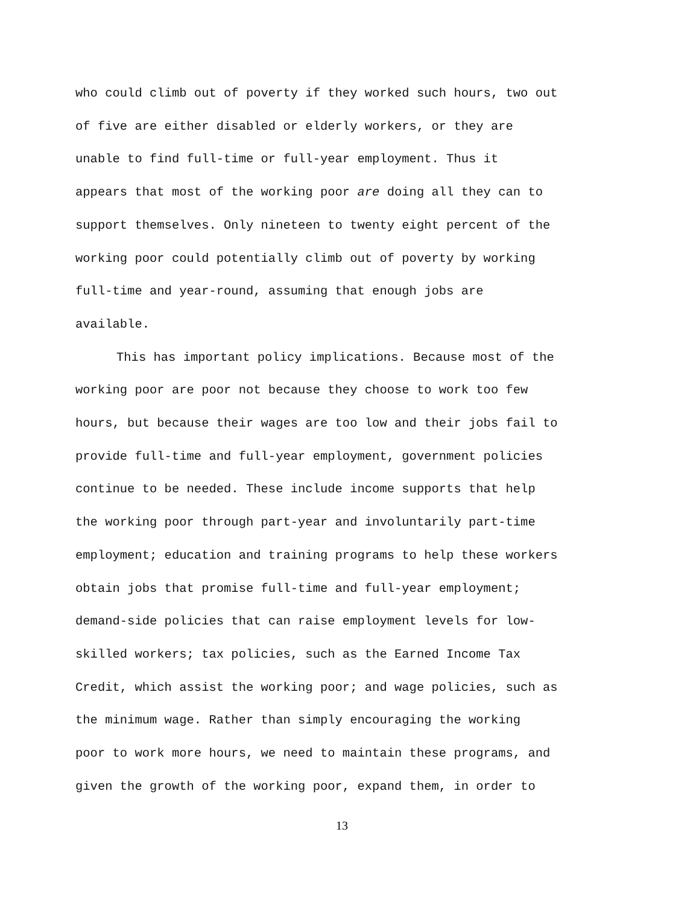who could climb out of poverty if they worked such hours, two out
of five are either disabled or elderly workers, or they are
unable to find full-time or full-year employment. Thus it
appears that most of the working poor are doing all they can to
support themselves. Only nineteen to twenty eight percent of the
working poor could potentially climb out of poverty by working
full-time and year-round, assuming that enough jobs are
available.
This has important policy implications. Because most of the
working poor are poor not because they choose to work too few
hours, but because their wages are too low and their jobs fail to
provide full-time and full-year employment, government policies
continue to be needed. These include income supports that help
the working poor through part-year and involuntarily part-time
employment; education and training programs to help these workers
obtain jobs that promise full-time and full-year employment;
demand-side policies that can raise employment levels for low-
skilled workers; tax policies, such as the Earned Income Tax
Credit, which assist the working poor; and wage policies, such as
the minimum wage. Rather than simply encouraging the working
poor to work more hours, we need to maintain these programs, and
given the growth of the working poor, expand them, in order to
13